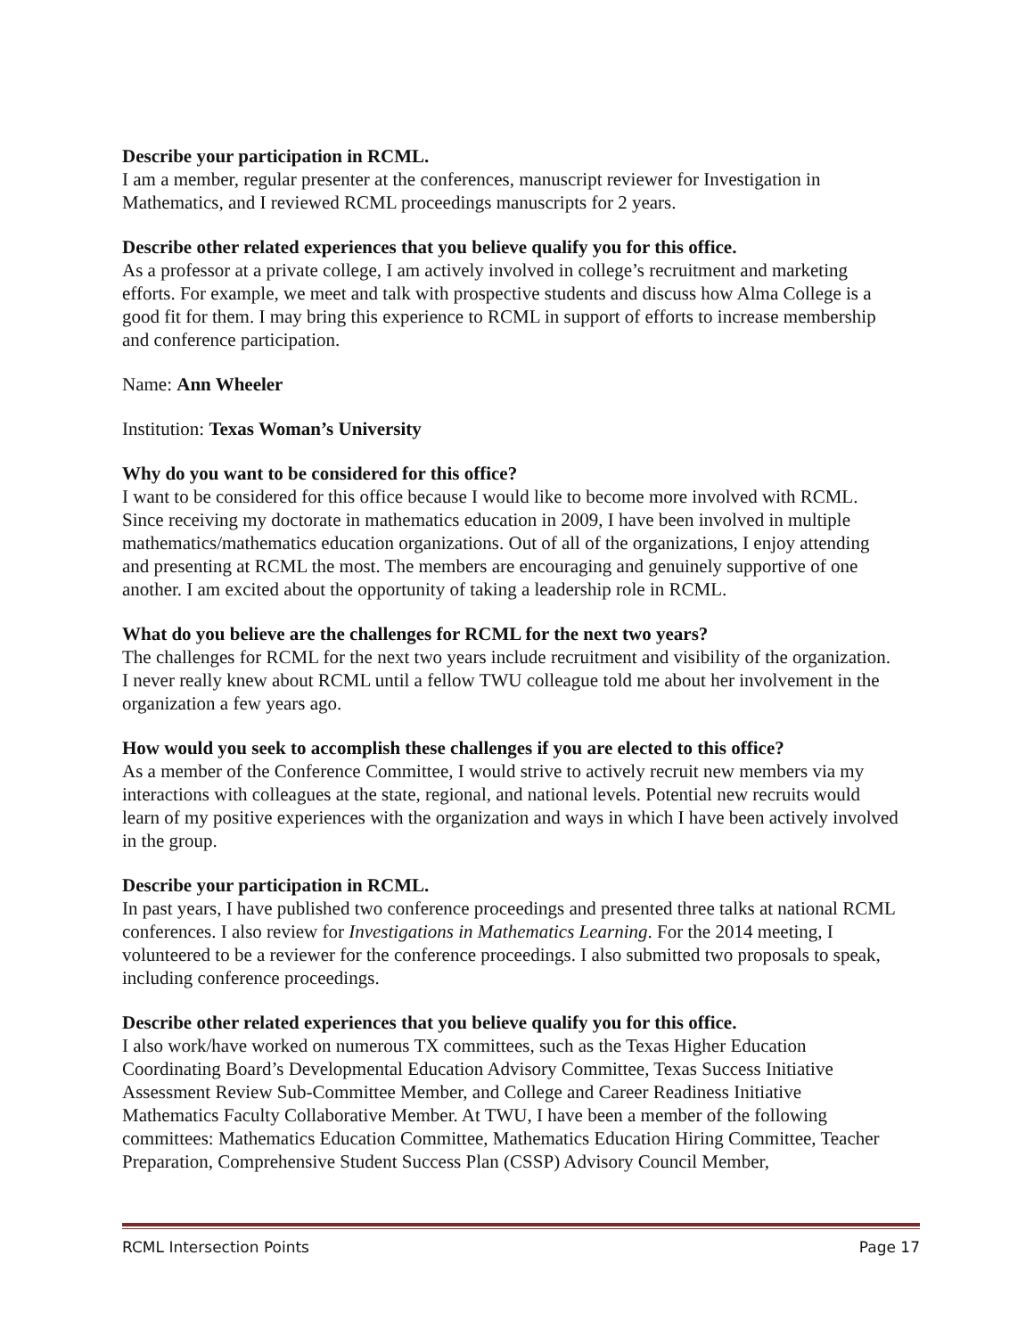Describe your participation in RCML.
I am a member, regular presenter at the conferences, manuscript reviewer for Investigation in Mathematics, and I reviewed RCML proceedings manuscripts for 2 years.
Describe other related experiences that you believe qualify you for this office.
As a professor at a private college, I am actively involved in college’s recruitment and marketing efforts. For example, we meet and talk with prospective students and discuss how Alma College is a good fit for them. I may bring this experience to RCML in support of efforts to increase membership and conference participation.
Name: Ann Wheeler
Institution: Texas Woman’s University
Why do you want to be considered for this office?
I want to be considered for this office because I would like to become more involved with RCML. Since receiving my doctorate in mathematics education in 2009, I have been involved in multiple mathematics/mathematics education organizations. Out of all of the organizations, I enjoy attending and presenting at RCML the most. The members are encouraging and genuinely supportive of one another. I am excited about the opportunity of taking a leadership role in RCML.
What do you believe are the challenges for RCML for the next two years?
The challenges for RCML for the next two years include recruitment and visibility of the organization. I never really knew about RCML until a fellow TWU colleague told me about her involvement in the organization a few years ago.
How would you seek to accomplish these challenges if you are elected to this office?
As a member of the Conference Committee, I would strive to actively recruit new members via my interactions with colleagues at the state, regional, and national levels. Potential new recruits would learn of my positive experiences with the organization and ways in which I have been actively involved in the group.
Describe your participation in RCML.
In past years, I have published two conference proceedings and presented three talks at national RCML conferences. I also review for Investigations in Mathematics Learning. For the 2014 meeting, I volunteered to be a reviewer for the conference proceedings. I also submitted two proposals to speak, including conference proceedings.
Describe other related experiences that you believe qualify you for this office.
I also work/have worked on numerous TX committees, such as the Texas Higher Education Coordinating Board’s Developmental Education Advisory Committee, Texas Success Initiative Assessment Review Sub-Committee Member, and College and Career Readiness Initiative Mathematics Faculty Collaborative Member. At TWU, I have been a member of the following committees: Mathematics Education Committee, Mathematics Education Hiring Committee, Teacher Preparation, Comprehensive Student Success Plan (CSSP) Advisory Council Member,
RCML Intersection Points Page 17